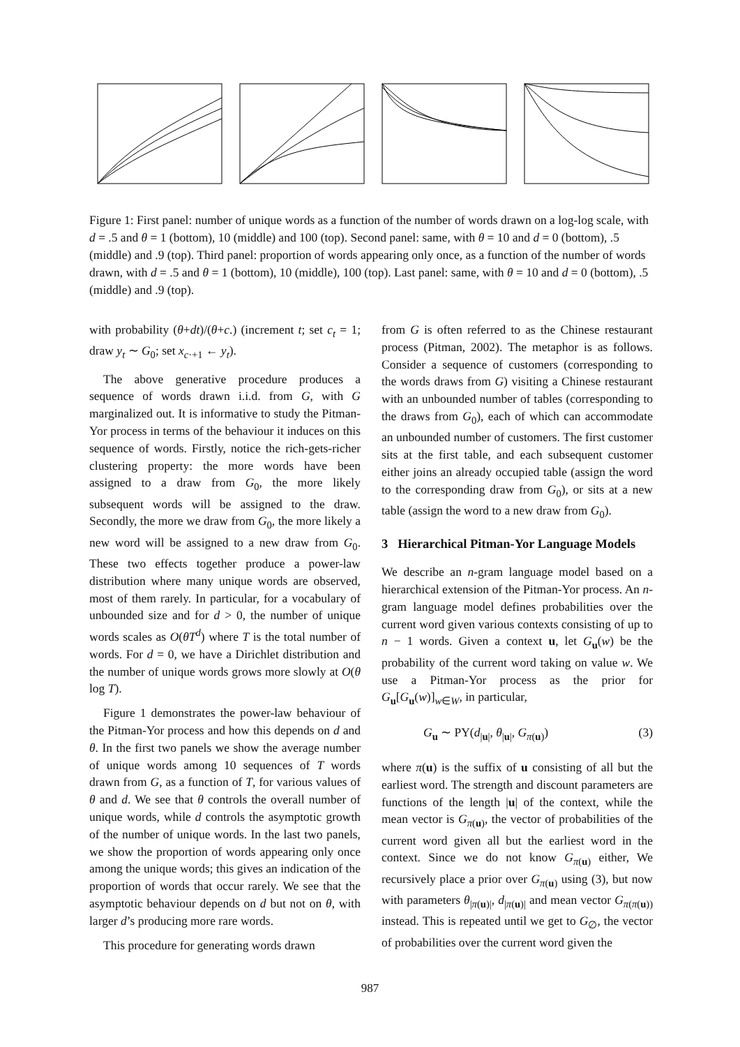Figure 1: First panel: number of unique words as a function of the number of words drawn on a log-log scale, with d = .5 and θ = 1 (bottom), 10 (middle) and 100 (top). Second panel: same, with θ = 10 and d = 0 (bottom), .5 (middle) and .9 (top). Third panel: proportion of words appearing only once, as a function of the number of words drawn, with d = .5 and θ = 1 (bottom), 10 (middle), 100 (top). Last panel: same, with θ = 10 and d = 0 (bottom), .5 (middle) and .9 (top).
with probability (θ+dt)/(θ+c.) (increment t; set c<sub>t</sub> = 1; draw y<sub>t</sub> ∼ G<sub>0</sub>; set x<sub>c·+1</sub> ← y<sub>t</sub>).
The above generative procedure produces a sequence of words drawn i.i.d. from G, with G marginalized out. It is informative to study the Pitman-Yor process in terms of the behaviour it induces on this sequence of words. Firstly, notice the rich-gets-richer clustering property: the more words have been assigned to a draw from G<sub>0</sub>, the more likely subsequent words will be assigned to the draw. Secondly, the more we draw from G<sub>0</sub>, the more likely a new word will be assigned to a new draw from G<sub>0</sub>. These two effects together produce a power-law distribution where many unique words are observed, most of them rarely. In particular, for a vocabulary of unbounded size and for d > 0, the number of unique words scales as O(θT<sup>d</sup>) where T is the total number of words. For d = 0, we have a Dirichlet distribution and the number of unique words grows more slowly at O(θ log T).
Figure 1 demonstrates the power-law behaviour of the Pitman-Yor process and how this depends on d and θ. In the first two panels we show the average number of unique words among 10 sequences of T words drawn from G, as a function of T, for various values of θ and d. We see that θ controls the overall number of unique words, while d controls the asymptotic growth of the number of unique words. In the last two panels, we show the proportion of words appearing only once among the unique words; this gives an indication of the proportion of words that occur rarely. We see that the asymptotic behaviour depends on d but not on θ, with larger d’s producing more rare words.
This procedure for generating words drawn
from G is often referred to as the Chinese restaurant process (Pitman, 2002). The metaphor is as follows. Consider a sequence of customers (corresponding to the words draws from G) visiting a Chinese restaurant with an unbounded number of tables (corresponding to the draws from G<sub>0</sub>), each of which can accommodate an unbounded number of customers. The first customer sits at the first table, and each subsequent customer either joins an already occupied table (assign the word to the corresponding draw from G<sub>0</sub>), or sits at a new table (assign the word to a new draw from G<sub>0</sub>).
3 Hierarchical Pitman-Yor Language Models
We describe an n-gram language model based on a hierarchical extension of the Pitman-Yor process. An n-gram language model defines probabilities over the current word given various contexts consisting of up to n − 1 words. Given a context u, let G<sub>u</sub>(w) be the probability of the current word taking on value w. We use a Pitman-Yor process as the prior for G<sub>u</sub>[G<sub>u</sub>(w)]<sub>w∈W</sub>, in particular,
G<sub>u</sub> ∼ PY(d<sub>|u|</sub>, θ<sub>|u|</sub>, G<sub>π(u)</sub>) (3)
where π(u) is the suffix of u consisting of all but the earliest word. The strength and discount parameters are functions of the length |u| of the context, while the mean vector is G<sub>π(u)</sub>, the vector of probabilities of the current word given all but the earliest word in the context. Since we do not know G<sub>π(u)</sub> either, We recursively place a prior over G<sub>π(u)</sub> using (3), but now with parameters θ<sub>|π(u)|</sub>, d<sub>|π(u)|</sub> and mean vector G<sub>π(π(u))</sub> instead. This is repeated until we get to G<sub>∅</sub>, the vector of probabilities over the current word given the
987